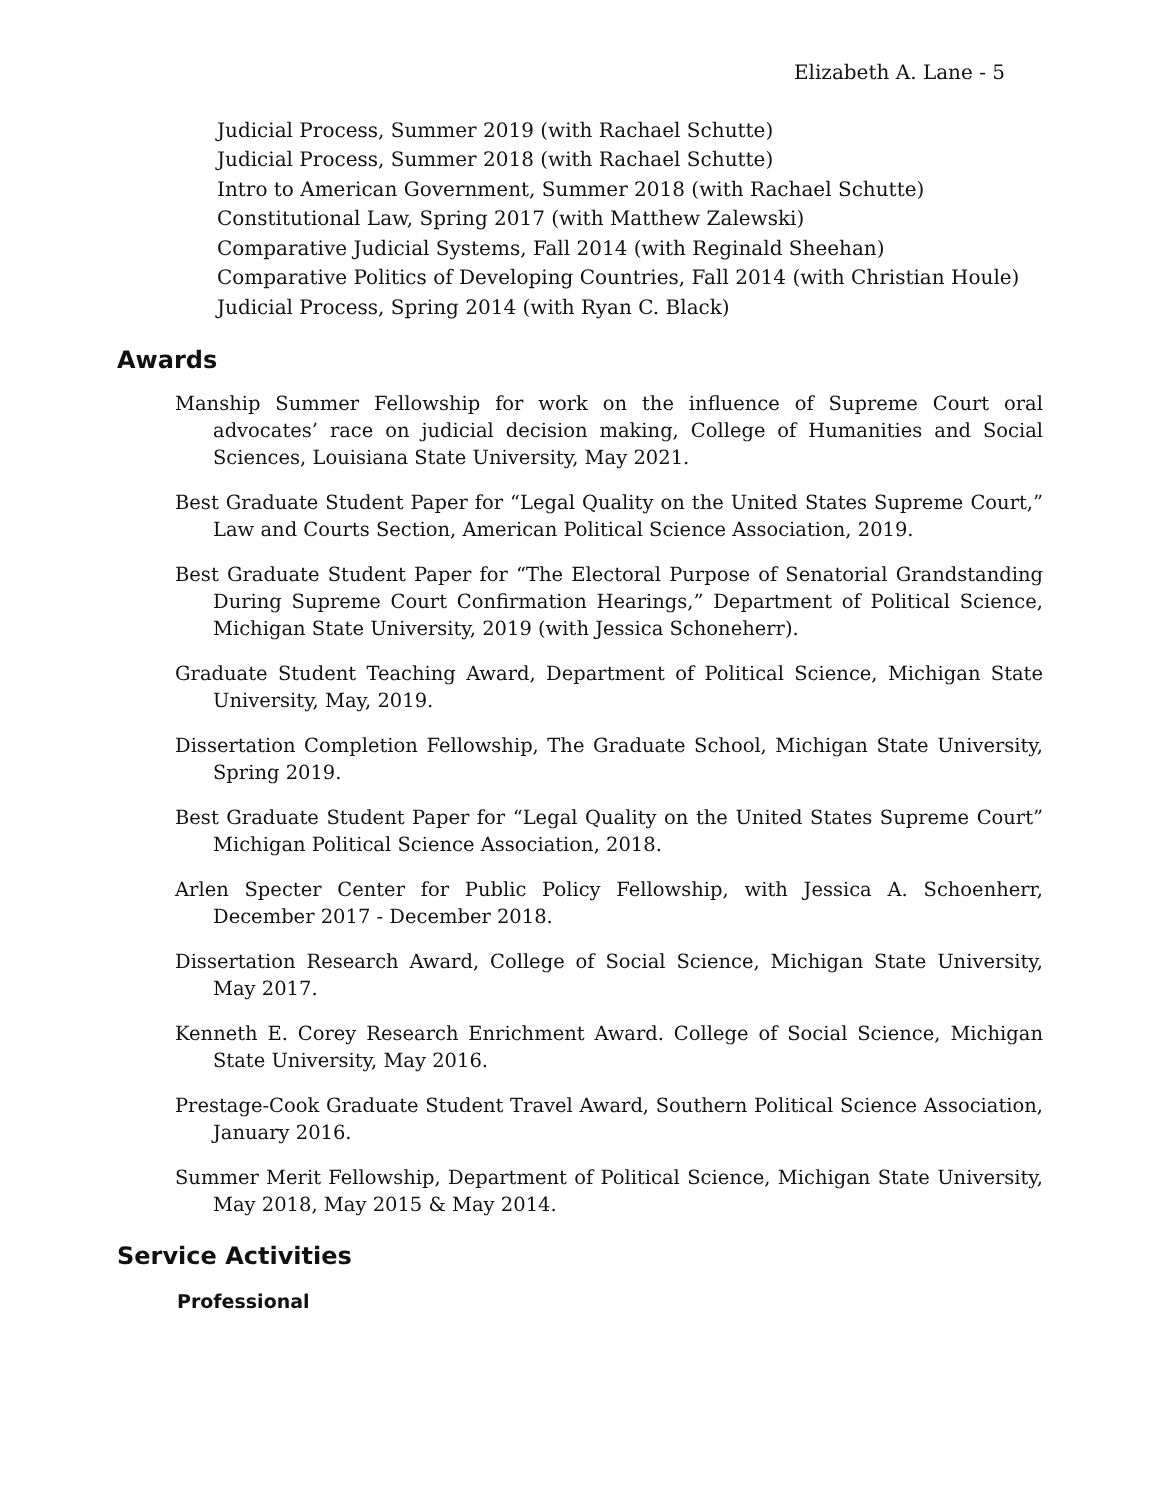Elizabeth A. Lane - 5
Judicial Process, Summer 2019 (with Rachael Schutte)
Judicial Process, Summer 2018 (with Rachael Schutte)
Intro to American Government, Summer 2018 (with Rachael Schutte)
Constitutional Law, Spring 2017 (with Matthew Zalewski)
Comparative Judicial Systems, Fall 2014 (with Reginald Sheehan)
Comparative Politics of Developing Countries, Fall 2014 (with Christian Houle)
Judicial Process, Spring 2014 (with Ryan C. Black)
Awards
Manship Summer Fellowship for work on the influence of Supreme Court oral advocates’ race on judicial decision making, College of Humanities and Social Sciences, Louisiana State University, May 2021.
Best Graduate Student Paper for “Legal Quality on the United States Supreme Court,” Law and Courts Section, American Political Science Association, 2019.
Best Graduate Student Paper for “The Electoral Purpose of Senatorial Grandstanding During Supreme Court Confirmation Hearings,” Department of Political Science, Michigan State University, 2019 (with Jessica Schoneherr).
Graduate Student Teaching Award, Department of Political Science, Michigan State University, May, 2019.
Dissertation Completion Fellowship, The Graduate School, Michigan State University, Spring 2019.
Best Graduate Student Paper for “Legal Quality on the United States Supreme Court” Michigan Political Science Association, 2018.
Arlen Specter Center for Public Policy Fellowship, with Jessica A. Schoenherr, December 2017 - December 2018.
Dissertation Research Award, College of Social Science, Michigan State University, May 2017.
Kenneth E. Corey Research Enrichment Award. College of Social Science, Michigan State University, May 2016.
Prestage-Cook Graduate Student Travel Award, Southern Political Science Association, January 2016.
Summer Merit Fellowship, Department of Political Science, Michigan State University, May 2018, May 2015 & May 2014.
Service Activities
Professional